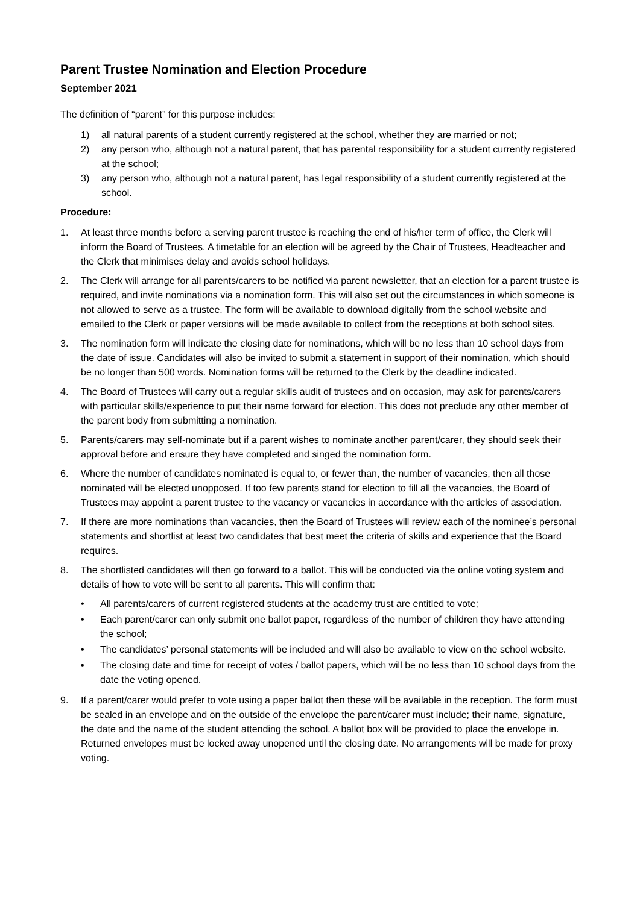Parent Trustee Nomination and Election Procedure
September 2021
The definition of “parent” for this purpose includes:
1) all natural parents of a student currently registered at the school, whether they are married or not;
2) any person who, although not a natural parent, that has parental responsibility for a student currently registered at the school;
3) any person who, although not a natural parent, has legal responsibility of a student currently registered at the school.
Procedure:
1. At least three months before a serving parent trustee is reaching the end of his/her term of office, the Clerk will inform the Board of Trustees. A timetable for an election will be agreed by the Chair of Trustees, Headteacher and the Clerk that minimises delay and avoids school holidays.
2. The Clerk will arrange for all parents/carers to be notified via parent newsletter, that an election for a parent trustee is required, and invite nominations via a nomination form. This will also set out the circumstances in which someone is not allowed to serve as a trustee. The form will be available to download digitally from the school website and emailed to the Clerk or paper versions will be made available to collect from the receptions at both school sites.
3. The nomination form will indicate the closing date for nominations, which will be no less than 10 school days from the date of issue. Candidates will also be invited to submit a statement in support of their nomination, which should be no longer than 500 words. Nomination forms will be returned to the Clerk by the deadline indicated.
4. The Board of Trustees will carry out a regular skills audit of trustees and on occasion, may ask for parents/carers with particular skills/experience to put their name forward for election. This does not preclude any other member of the parent body from submitting a nomination.
5. Parents/carers may self-nominate but if a parent wishes to nominate another parent/carer, they should seek their approval before and ensure they have completed and singed the nomination form.
6. Where the number of candidates nominated is equal to, or fewer than, the number of vacancies, then all those nominated will be elected unopposed. If too few parents stand for election to fill all the vacancies, the Board of Trustees may appoint a parent trustee to the vacancy or vacancies in accordance with the articles of association.
7. If there are more nominations than vacancies, then the Board of Trustees will review each of the nominee’s personal statements and shortlist at least two candidates that best meet the criteria of skills and experience that the Board requires.
8. The shortlisted candidates will then go forward to a ballot. This will be conducted via the online voting system and details of how to vote will be sent to all parents. This will confirm that:
• All parents/carers of current registered students at the academy trust are entitled to vote;
• Each parent/carer can only submit one ballot paper, regardless of the number of children they have attending the school;
• The candidates’ personal statements will be included and will also be available to view on the school website.
• The closing date and time for receipt of votes / ballot papers, which will be no less than 10 school days from the date the voting opened.
9. If a parent/carer would prefer to vote using a paper ballot then these will be available in the reception. The form must be sealed in an envelope and on the outside of the envelope the parent/carer must include; their name, signature, the date and the name of the student attending the school. A ballot box will be provided to place the envelope in. Returned envelopes must be locked away unopened until the closing date. No arrangements will be made for proxy voting.